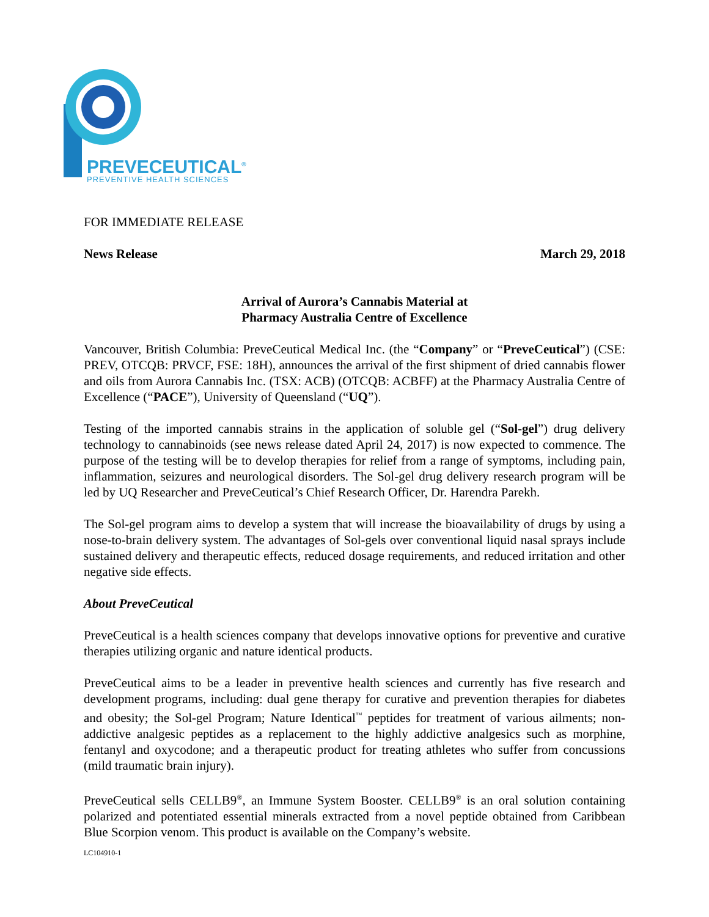PREVECEUTICAL<sup>®</sup>
PREVENTIVE HEALTH SCIENCES
FOR IMMEDIATE RELEASE
News Release March 29, 2018
Arrival of Aurora’s Cannabis Material at
Pharmacy Australia Centre of Excellence
Vancouver, British Columbia: PreveCeutical Medical Inc. (the “Company” or “PreveCeutical”) (CSE: PREV, OTCQB: PRVCF, FSE: 18H), announces the arrival of the first shipment of dried cannabis flower and oils from Aurora Cannabis Inc. (TSX: ACB) (OTCQB: ACBFF) at the Pharmacy Australia Centre of Excellence (“PACE”), University of Queensland (“UQ”).
Testing of the imported cannabis strains in the application of soluble gel (“Sol-gel”) drug delivery technology to cannabinoids (see news release dated April 24, 2017) is now expected to commence. The purpose of the testing will be to develop therapies for relief from a range of symptoms, including pain, inflammation, seizures and neurological disorders. The Sol-gel drug delivery research program will be led by UQ Researcher and PreveCeutical’s Chief Research Officer, Dr. Harendra Parekh.
The Sol-gel program aims to develop a system that will increase the bioavailability of drugs by using a nose-to-brain delivery system. The advantages of Sol-gels over conventional liquid nasal sprays include sustained delivery and therapeutic effects, reduced dosage requirements, and reduced irritation and other negative side effects.
About PreveCeutical
PreveCeutical is a health sciences company that develops innovative options for preventive and curative therapies utilizing organic and nature identical products.
PreveCeutical aims to be a leader in preventive health sciences and currently has five research and development programs, including: dual gene therapy for curative and prevention therapies for diabetes and obesity; the Sol-gel Program; Nature Identical<sup>™</sup> peptides for treatment of various ailments; non-addictive analgesic peptides as a replacement to the highly addictive analgesics such as morphine, fentanyl and oxycodone; and a therapeutic product for treating athletes who suffer from concussions (mild traumatic brain injury).
PreveCeutical sells CELLB9<sup>®</sup>, an Immune System Booster. CELLB9<sup>®</sup> is an oral solution containing polarized and potentiated essential minerals extracted from a novel peptide obtained from Caribbean Blue Scorpion venom. This product is available on the Company’s website.
LC104910-1